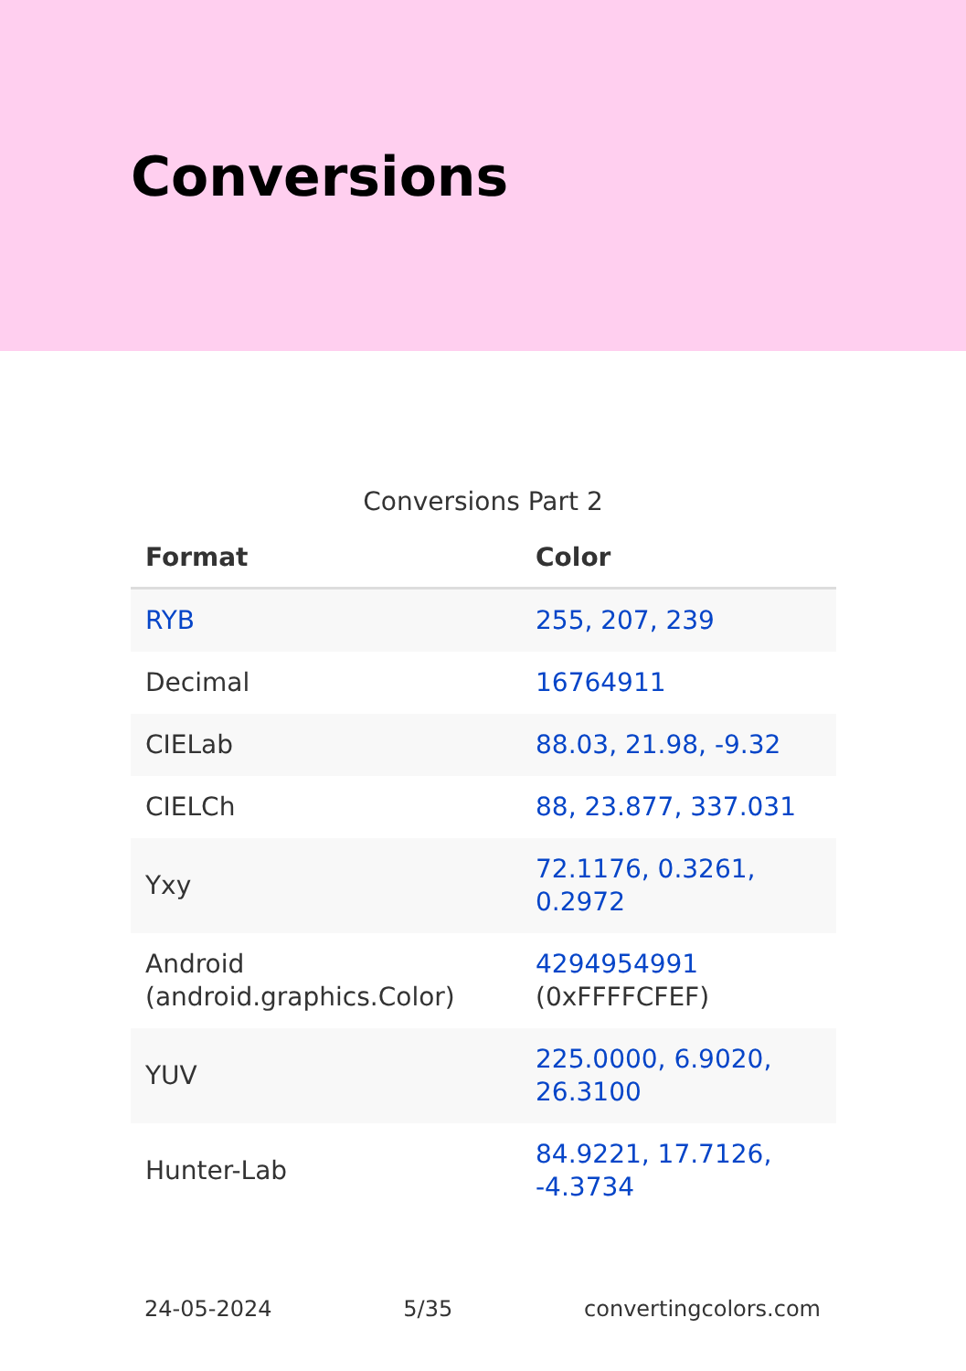Conversions
Conversions Part 2
| Format | Color |
| --- | --- |
| RYB | 255, 207, 239 |
| Decimal | 16764911 |
| CIELab | 88.03, 21.98, -9.32 |
| CIELCh | 88, 23.877, 337.031 |
| Yxy | 72.1176, 0.3261, 0.2972 |
| Android (android.graphics.Color) | 4294954991 (0xFFFFCFEF) |
| YUV | 225.0000, 6.9020, 26.3100 |
| Hunter-Lab | 84.9221, 17.7126, -4.3734 |
24-05-2024 5/35 convertingcolors.com